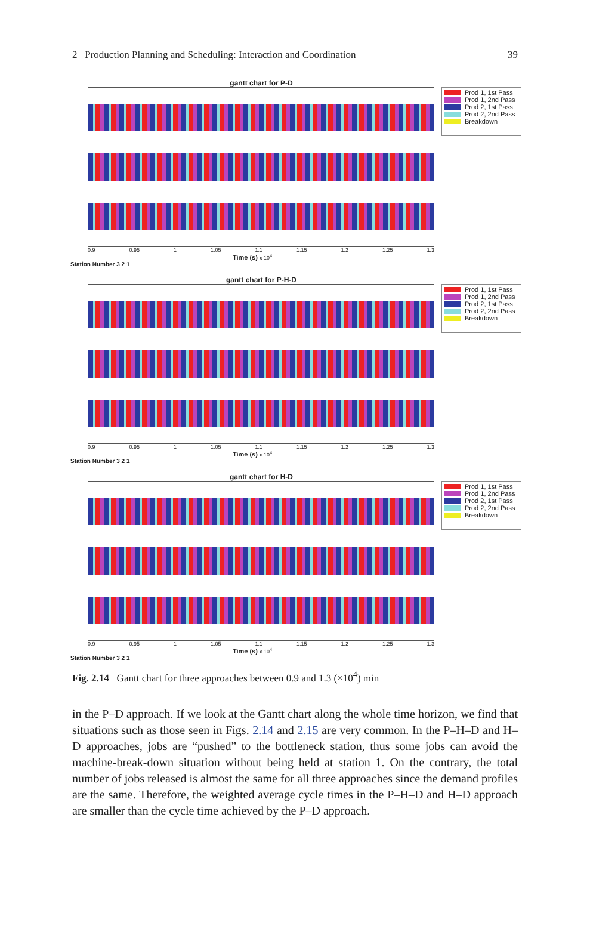2 Production Planning and Scheduling: Interaction and Coordination 39
gantt chart for P-D
0.9 0.95 1 1.05 1.1 1.15 1.2 1.25 1.3
Time (s) x 10<sup>4</sup>
Station Number 3 2 1
Prod 1, 1st Pass
Prod 1, 2nd Pass
Prod 2, 1st Pass
Prod 2, 2nd Pass
Breakdown
gantt chart for P-H-D
0.9 0.95 1 1.05 1.1 1.15 1.2 1.25 1.3
Time (s) x 10<sup>4</sup>
Station Number 3 2 1
Prod 1, 1st Pass
Prod 1, 2nd Pass
Prod 2, 1st Pass
Prod 2, 2nd Pass
Breakdown
gantt chart for H-D
0.9 0.95 1 1.05 1.1 1.15 1.2 1.25 1.3
Time (s) x 10<sup>4</sup>
Station Number 3 2 1
Prod 1, 1st Pass
Prod 1, 2nd Pass
Prod 2, 1st Pass
Prod 2, 2nd Pass
Breakdown
Fig. 2.14 Gantt chart for three approaches between 0.9 and 1.3 (×10<sup>4</sup>) min
in the P–D approach. If we look at the Gantt chart along the whole time horizon, we find that situations such as those seen in Figs. 2.14 and 2.15 are very common. In the P–H–D and H–D approaches, jobs are “pushed” to the bottleneck station, thus some jobs can avoid the machine-break-down situation without being held at station 1. On the contrary, the total number of jobs released is almost the same for all three approaches since the demand profiles are the same. Therefore, the weighted average cycle times in the P–H–D and H–D approach are smaller than the cycle time achieved by the P–D approach.